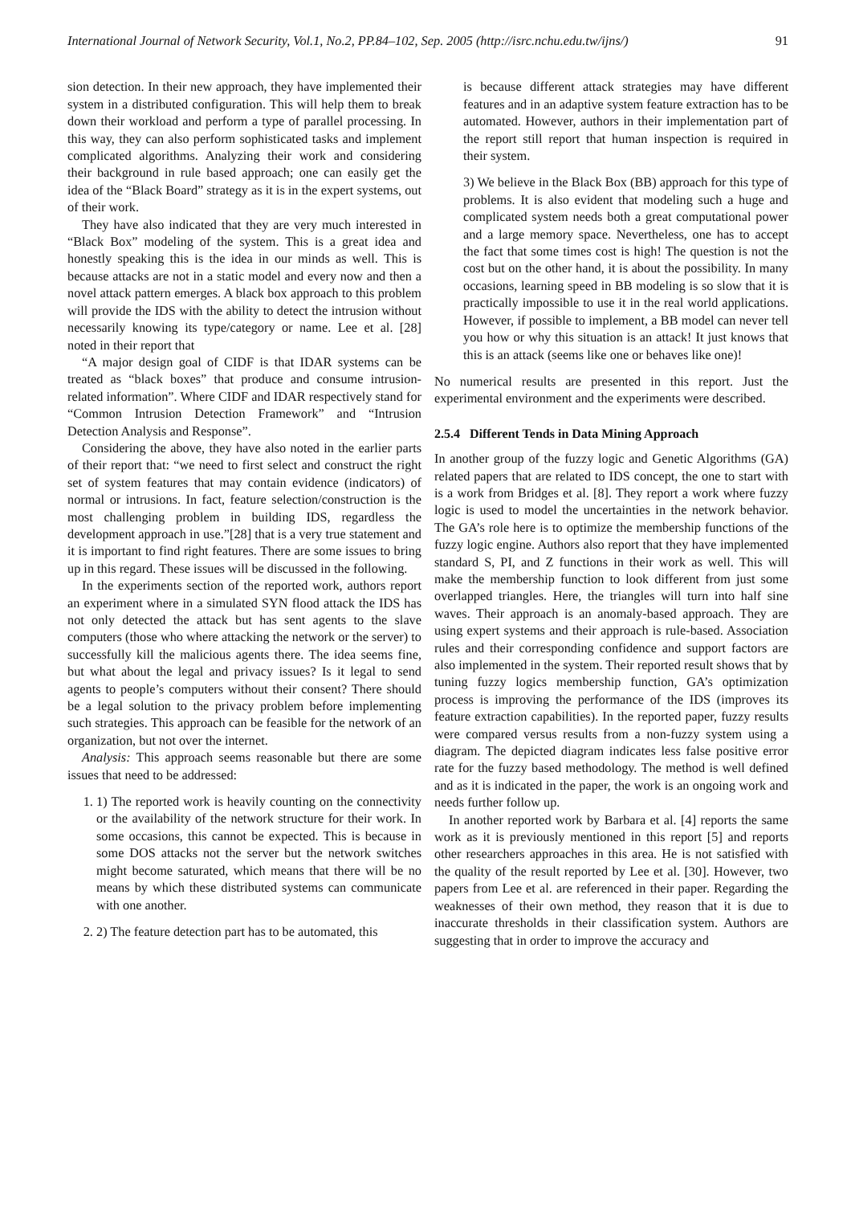International Journal of Network Security, Vol.1, No.2, PP.84–102, Sep. 2005 (http://isrc.nchu.edu.tw/ijns/) 91
sion detection. In their new approach, they have implemented their system in a distributed configuration. This will help them to break down their workload and perform a type of parallel processing. In this way, they can also perform sophisticated tasks and implement complicated algorithms. Analyzing their work and considering their background in rule based approach; one can easily get the idea of the “Black Board” strategy as it is in the expert systems, out of their work.
They have also indicated that they are very much interested in “Black Box” modeling of the system. This is a great idea and honestly speaking this is the idea in our minds as well. This is because attacks are not in a static model and every now and then a novel attack pattern emerges. A black box approach to this problem will provide the IDS with the ability to detect the intrusion without necessarily knowing its type/category or name. Lee et al. [28] noted in their report that
“A major design goal of CIDF is that IDAR systems can be treated as “black boxes” that produce and consume intrusion-related information”. Where CIDF and IDAR respectively stand for “Common Intrusion Detection Framework” and “Intrusion Detection Analysis and Response”.
Considering the above, they have also noted in the earlier parts of their report that: “we need to first select and construct the right set of system features that may contain evidence (indicators) of normal or intrusions. In fact, feature selection/construction is the most challenging problem in building IDS, regardless the development approach in use.”[28] that is a very true statement and it is important to find right features. There are some issues to bring up in this regard. These issues will be discussed in the following.
In the experiments section of the reported work, authors report an experiment where in a simulated SYN flood attack the IDS has not only detected the attack but has sent agents to the slave computers (those who where attacking the network or the server) to successfully kill the malicious agents there. The idea seems fine, but what about the legal and privacy issues? Is it legal to send agents to people’s computers without their consent? There should be a legal solution to the privacy problem before implementing such strategies. This approach can be feasible for the network of an organization, but not over the internet.
Analysis: This approach seems reasonable but there are some issues that need to be addressed:
1. 1) The reported work is heavily counting on the connectivity or the availability of the network structure for their work. In some occasions, this cannot be expected. This is because in some DOS attacks not the server but the network switches might become saturated, which means that there will be no means by which these distributed systems can communicate with one another.
2. 2) The feature detection part has to be automated, this
is because different attack strategies may have different features and in an adaptive system feature extraction has to be automated. However, authors in their implementation part of the report still report that human inspection is required in their system.
3) We believe in the Black Box (BB) approach for this type of problems. It is also evident that modeling such a huge and complicated system needs both a great computational power and a large memory space. Nevertheless, one has to accept the fact that some times cost is high! The question is not the cost but on the other hand, it is about the possibility. In many occasions, learning speed in BB modeling is so slow that it is practically impossible to use it in the real world applications. However, if possible to implement, a BB model can never tell you how or why this situation is an attack! It just knows that this is an attack (seems like one or behaves like one)!
No numerical results are presented in this report. Just the experimental environment and the experiments were described.
2.5.4 Different Tends in Data Mining Approach
In another group of the fuzzy logic and Genetic Algorithms (GA) related papers that are related to IDS concept, the one to start with is a work from Bridges et al. [8]. They report a work where fuzzy logic is used to model the uncertainties in the network behavior. The GA’s role here is to optimize the membership functions of the fuzzy logic engine. Authors also report that they have implemented standard S, PI, and Z functions in their work as well. This will make the membership function to look different from just some overlapped triangles. Here, the triangles will turn into half sine waves. Their approach is an anomaly-based approach. They are using expert systems and their approach is rule-based. Association rules and their corresponding confidence and support factors are also implemented in the system. Their reported result shows that by tuning fuzzy logics membership function, GA’s optimization process is improving the performance of the IDS (improves its feature extraction capabilities). In the reported paper, fuzzy results were compared versus results from a non-fuzzy system using a diagram. The depicted diagram indicates less false positive error rate for the fuzzy based methodology. The method is well defined and as it is indicated in the paper, the work is an ongoing work and needs further follow up.
In another reported work by Barbara et al. [4] reports the same work as it is previously mentioned in this report [5] and reports other researchers approaches in this area. He is not satisfied with the quality of the result reported by Lee et al. [30]. However, two papers from Lee et al. are referenced in their paper. Regarding the weaknesses of their own method, they reason that it is due to inaccurate thresholds in their classification system. Authors are suggesting that in order to improve the accuracy and